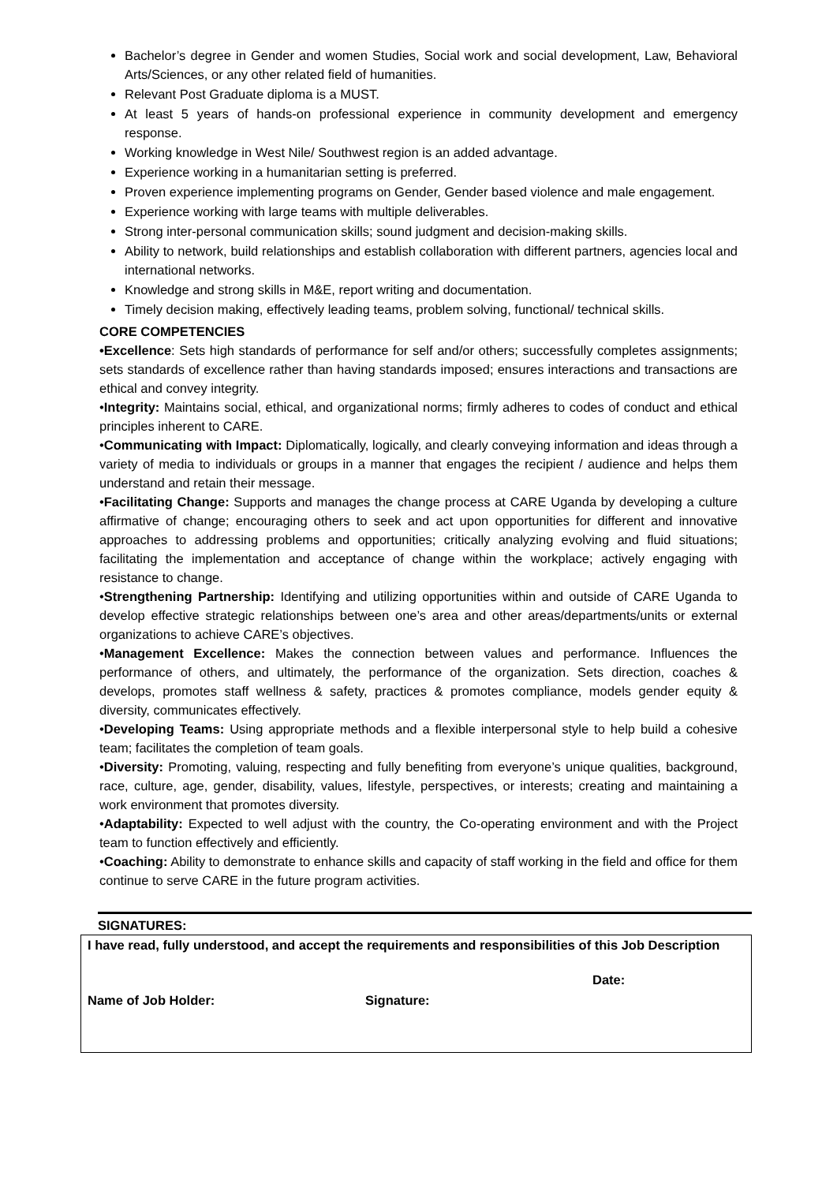Bachelor’s degree in Gender and women Studies, Social work and social development, Law, Behavioral Arts/Sciences, or any other related field of humanities.
Relevant Post Graduate diploma is a MUST.
At least 5 years of hands-on professional experience in community development and emergency response.
Working knowledge in West Nile/ Southwest region is an added advantage.
Experience working in a humanitarian setting is preferred.
Proven experience implementing programs on Gender, Gender based violence and male engagement.
Experience working with large teams with multiple deliverables.
Strong inter-personal communication skills; sound judgment and decision-making skills.
Ability to network, build relationships and establish collaboration with different partners, agencies local and international networks.
Knowledge and strong skills in M&E, report writing and documentation.
Timely decision making, effectively leading teams, problem solving, functional/ technical skills.
CORE COMPETENCIES
•Excellence: Sets high standards of performance for self and/or others; successfully completes assignments; sets standards of excellence rather than having standards imposed; ensures interactions and transactions are ethical and convey integrity.
•Integrity: Maintains social, ethical, and organizational norms; firmly adheres to codes of conduct and ethical principles inherent to CARE.
•Communicating with Impact: Diplomatically, logically, and clearly conveying information and ideas through a variety of media to individuals or groups in a manner that engages the recipient / audience and helps them understand and retain their message.
•Facilitating Change: Supports and manages the change process at CARE Uganda by developing a culture affirmative of change; encouraging others to seek and act upon opportunities for different and innovative approaches to addressing problems and opportunities; critically analyzing evolving and fluid situations; facilitating the implementation and acceptance of change within the workplace; actively engaging with resistance to change.
•Strengthening Partnership: Identifying and utilizing opportunities within and outside of CARE Uganda to develop effective strategic relationships between one’s area and other areas/departments/units or external organizations to achieve CARE’s objectives.
•Management Excellence: Makes the connection between values and performance. Influences the performance of others, and ultimately, the performance of the organization. Sets direction, coaches & develops, promotes staff wellness & safety, practices & promotes compliance, models gender equity & diversity, communicates effectively.
•Developing Teams: Using appropriate methods and a flexible interpersonal style to help build a cohesive team; facilitates the completion of team goals.
•Diversity: Promoting, valuing, respecting and fully benefiting from everyone’s unique qualities, background, race, culture, age, gender, disability, values, lifestyle, perspectives, or interests; creating and maintaining a work environment that promotes diversity.
•Adaptability: Expected to well adjust with the country, the Co-operating environment and with the Project team to function effectively and efficiently.
•Coaching: Ability to demonstrate to enhance skills and capacity of staff working in the field and office for them continue to serve CARE in the future program activities.
SIGNATURES:
I have read, fully understood, and accept the requirements and responsibilities of this Job Description
Date:
Name of Job Holder: Signature: